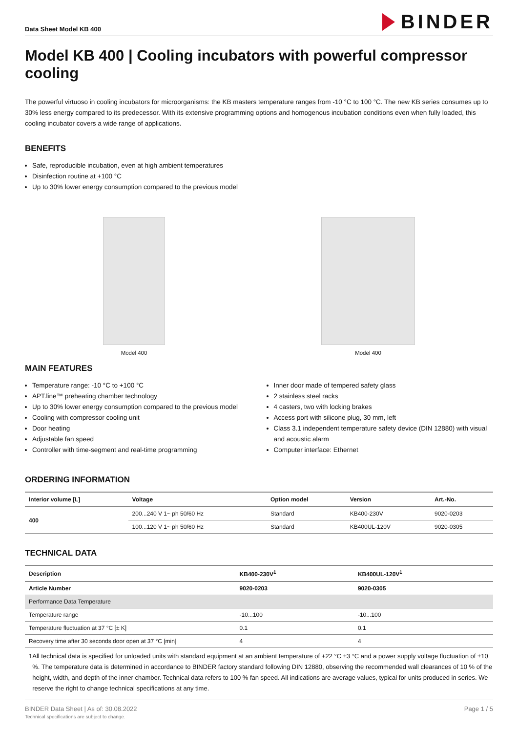Data Sheet Model KB 400
BINDER
Model KB 400 | Cooling incubators with powerful compressor cooling
The powerful virtuoso in cooling incubators for microorganisms: the KB masters temperature ranges from -10 °C to 100 °C. The new KB series consumes up to 30% less energy compared to its predecessor. With its extensive programming options and homogenous incubation conditions even when fully loaded, this cooling incubator covers a wide range of applications.
BENEFITS
Safe, reproducible incubation, even at high ambient temperatures
Disinfection routine at +100 °C
Up to 30% lower energy consumption compared to the previous model
Model 400 Model 400
MAIN FEATURES
Temperature range: -10 °C to +100 °C
APT.line™ preheating chamber technology
Up to 30% lower energy consumption compared to the previous model
Cooling with compressor cooling unit
Door heating
Adjustable fan speed
Controller with time-segment and real-time programming
Inner door made of tempered safety glass
2 stainless steel racks
4 casters, two with locking brakes
Access port with silicone plug, 30 mm, left
Class 3.1 independent temperature safety device (DIN 12880) with visual and acoustic alarm
Computer interface: Ethernet
ORDERING INFORMATION
| Interior volume [L] | Voltage | Option model | Version | Art.-No. |
| --- | --- | --- | --- | --- |
| 400 | 200...240 V 1~ ph 50/60 Hz | Standard | KB400-230V | 9020-0203 |
| | 100...120 V 1~ ph 50/60 Hz | Standard | KB400UL-120V | 9020-0305 |
TECHNICAL DATA
| Description | KB400-230V<sup>1</sup> | KB400UL-120V<sup>1</sup> |
| --- | --- | --- |
| Article Number | 9020-0203 | 9020-0305 |
| Performance Data Temperature | | |
| Temperature range | -10...100 | -10...100 |
| Temperature fluctuation at 37 °C [± K] | 0.1 | 0.1 |
| Recovery time after 30 seconds door open at 37 °C [min] | 4 | 4 |
1 All technical data is specified for unloaded units with standard equipment at an ambient temperature of +22 °C ±3 °C and a power supply voltage fluctuation of ±10 %. The temperature data is determined in accordance to BINDER factory standard following DIN 12880, observing the recommended wall clearances of 10 % of the height, width, and depth of the inner chamber. Technical data refers to 100 % fan speed. All indications are average values, typical for units produced in series. We reserve the right to change technical specifications at any time.
BINDER Data Sheet | As of: 30.08.2022
Technical specifications are subject to change.
Page 1 / 5